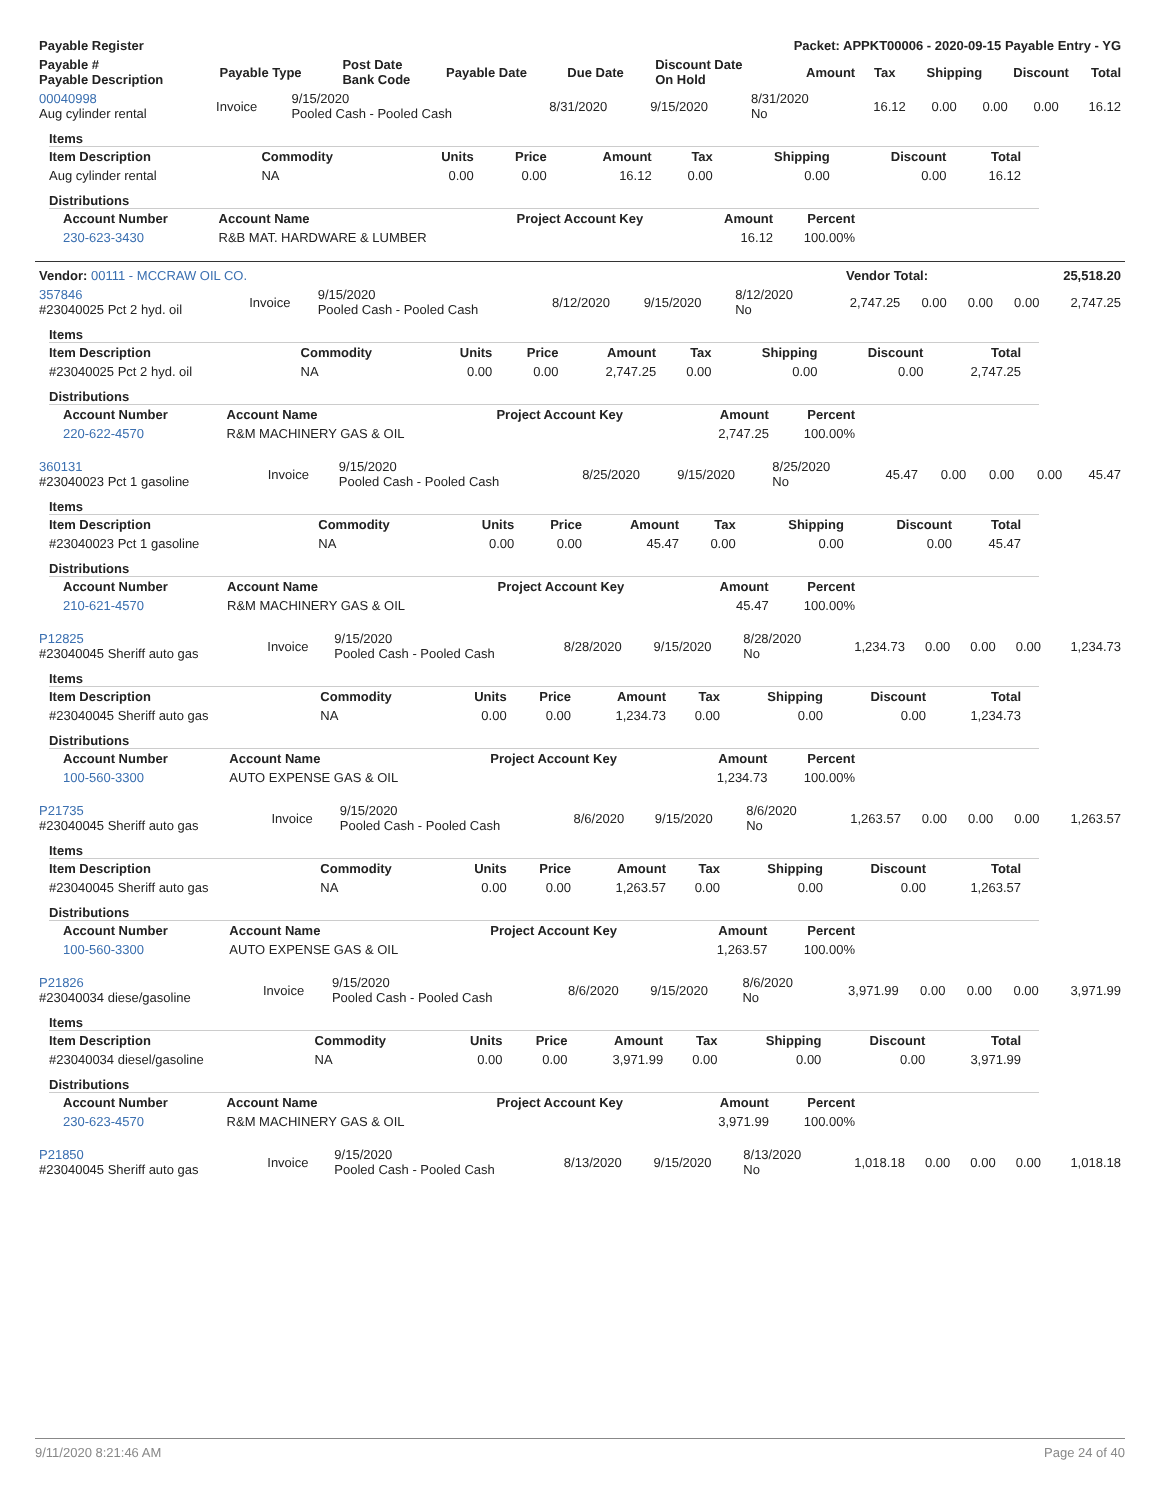| Payable Register | Packet: APPKT00006 - 2020-09-15 Payable Entry - YG |
| --- | --- |
| Payable # Payable Description | Payable Type | Post Date Bank Code | Payable Date | Due Date | Discount Date On Hold | Amount | Tax | Shipping | Discount | Total |
| --- | --- | --- | --- | --- | --- | --- | --- | --- | --- | --- |
| 00040998 Aug cylinder rental | Invoice | 9/15/2020 Pooled Cash - Pooled Cash | 8/31/2020 | 9/15/2020 | 8/31/2020 No | 16.12 | 0.00 | 0.00 | 0.00 | 16.12 |
Items
| Item Description | Commodity | Units | Price | Amount | Tax | Shipping | Discount | Total |
| --- | --- | --- | --- | --- | --- | --- | --- | --- |
| Aug cylinder rental | NA | 0.00 | 0.00 | 16.12 | 0.00 | 0.00 | 0.00 | 16.12 |
Distributions
| Account Number | Account Name | Project Account Key | Amount | Percent |
| --- | --- | --- | --- | --- |
| 230-623-3430 | R&B MAT. HARDWARE & LUMBER | | 16.12 | 100.00% |
| Vendor: 00111 - MCCRAW OIL CO. | Vendor Total: | 25,518.20 |
| 357846 #23040025 Pct 2 hyd. oil | Invoice | 9/15/2020 Pooled Cash - Pooled Cash | 8/12/2020 | 9/15/2020 | 8/12/2020 No | 2,747.25 | 0.00 | 0.00 | 0.00 | 2,747.25 |
Items
| Item Description | Commodity | Units | Price | Amount | Tax | Shipping | Discount | Total |
| --- | --- | --- | --- | --- | --- | --- | --- | --- |
| #23040025 Pct 2 hyd. oil | NA | 0.00 | 0.00 | 2,747.25 | 0.00 | 0.00 | 0.00 | 2,747.25 |
Distributions
| Account Number | Account Name | Project Account Key | Amount | Percent |
| --- | --- | --- | --- | --- |
| 220-622-4570 | R&M MACHINERY GAS & OIL | | 2,747.25 | 100.00% |
| 360131 #23040023 Pct 1 gasoline | Invoice | 9/15/2020 Pooled Cash - Pooled Cash | 8/25/2020 | 9/15/2020 | 8/25/2020 No | 45.47 | 0.00 | 0.00 | 0.00 | 45.47 |
Items
| Item Description | Commodity | Units | Price | Amount | Tax | Shipping | Discount | Total |
| --- | --- | --- | --- | --- | --- | --- | --- | --- |
| #23040023 Pct 1 gasoline | NA | 0.00 | 0.00 | 45.47 | 0.00 | 0.00 | 0.00 | 45.47 |
Distributions
| Account Number | Account Name | Project Account Key | Amount | Percent |
| --- | --- | --- | --- | --- |
| 210-621-4570 | R&M MACHINERY GAS & OIL | | 45.47 | 100.00% |
| P12825 #23040045 Sheriff auto gas | Invoice | 9/15/2020 Pooled Cash - Pooled Cash | 8/28/2020 | 9/15/2020 | 8/28/2020 No | 1,234.73 | 0.00 | 0.00 | 0.00 | 1,234.73 |
Items
| Item Description | Commodity | Units | Price | Amount | Tax | Shipping | Discount | Total |
| --- | --- | --- | --- | --- | --- | --- | --- | --- |
| #23040045 Sheriff auto gas | NA | 0.00 | 0.00 | 1,234.73 | 0.00 | 0.00 | 0.00 | 1,234.73 |
Distributions
| Account Number | Account Name | Project Account Key | Amount | Percent |
| --- | --- | --- | --- | --- |
| 100-560-3300 | AUTO EXPENSE GAS & OIL | | 1,234.73 | 100.00% |
| P21735 #23040045 Sheriff auto gas | Invoice | 9/15/2020 Pooled Cash - Pooled Cash | 8/6/2020 | 9/15/2020 | 8/6/2020 No | 1,263.57 | 0.00 | 0.00 | 0.00 | 1,263.57 |
Items
| Item Description | Commodity | Units | Price | Amount | Tax | Shipping | Discount | Total |
| --- | --- | --- | --- | --- | --- | --- | --- | --- |
| #23040045 Sheriff auto gas | NA | 0.00 | 0.00 | 1,263.57 | 0.00 | 0.00 | 0.00 | 1,263.57 |
Distributions
| Account Number | Account Name | Project Account Key | Amount | Percent |
| --- | --- | --- | --- | --- |
| 100-560-3300 | AUTO EXPENSE GAS & OIL | | 1,263.57 | 100.00% |
| P21826 #23040034 diese/gasoline | Invoice | 9/15/2020 Pooled Cash - Pooled Cash | 8/6/2020 | 9/15/2020 | 8/6/2020 No | 3,971.99 | 0.00 | 0.00 | 0.00 | 3,971.99 |
Items
| Item Description | Commodity | Units | Price | Amount | Tax | Shipping | Discount | Total |
| --- | --- | --- | --- | --- | --- | --- | --- | --- |
| #23040034 diesel/gasoline | NA | 0.00 | 0.00 | 3,971.99 | 0.00 | 0.00 | 0.00 | 3,971.99 |
Distributions
| Account Number | Account Name | Project Account Key | Amount | Percent |
| --- | --- | --- | --- | --- |
| 230-623-4570 | R&M MACHINERY GAS & OIL | | 3,971.99 | 100.00% |
| P21850 #23040045 Sheriff auto gas | Invoice | 9/15/2020 Pooled Cash - Pooled Cash | 8/13/2020 | 9/15/2020 | 8/13/2020 No | 1,018.18 | 0.00 | 0.00 | 0.00 | 1,018.18 |
9/11/2020 8:21:46 AM Page 24 of 40